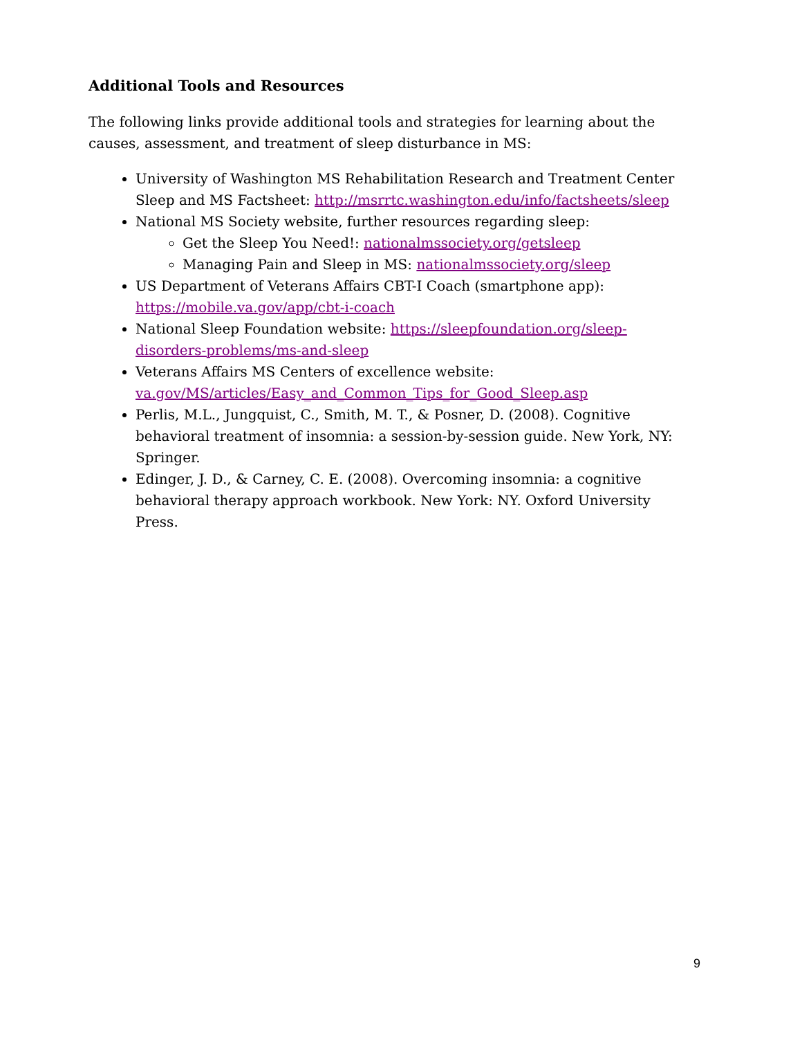Additional Tools and Resources
The following links provide additional tools and strategies for learning about the causes, assessment, and treatment of sleep disturbance in MS:
University of Washington MS Rehabilitation Research and Treatment Center Sleep and MS Factsheet: http://msrrtc.washington.edu/info/factsheets/sleep
National MS Society website, further resources regarding sleep:
Get the Sleep You Need!: nationalmssociety.org/getsleep
Managing Pain and Sleep in MS: nationalmssociety.org/sleep
US Department of Veterans Affairs CBT-I Coach (smartphone app): https://mobile.va.gov/app/cbt-i-coach
National Sleep Foundation website: https://sleepfoundation.org/sleep-disorders-problems/ms-and-sleep
Veterans Affairs MS Centers of excellence website: va.gov/MS/articles/Easy_and_Common_Tips_for_Good_Sleep.asp
Perlis, M.L., Jungquist, C., Smith, M. T., & Posner, D. (2008). Cognitive behavioral treatment of insomnia: a session-by-session guide. New York, NY: Springer.
Edinger, J. D., & Carney, C. E. (2008). Overcoming insomnia: a cognitive behavioral therapy approach workbook. New York: NY. Oxford University Press.
9